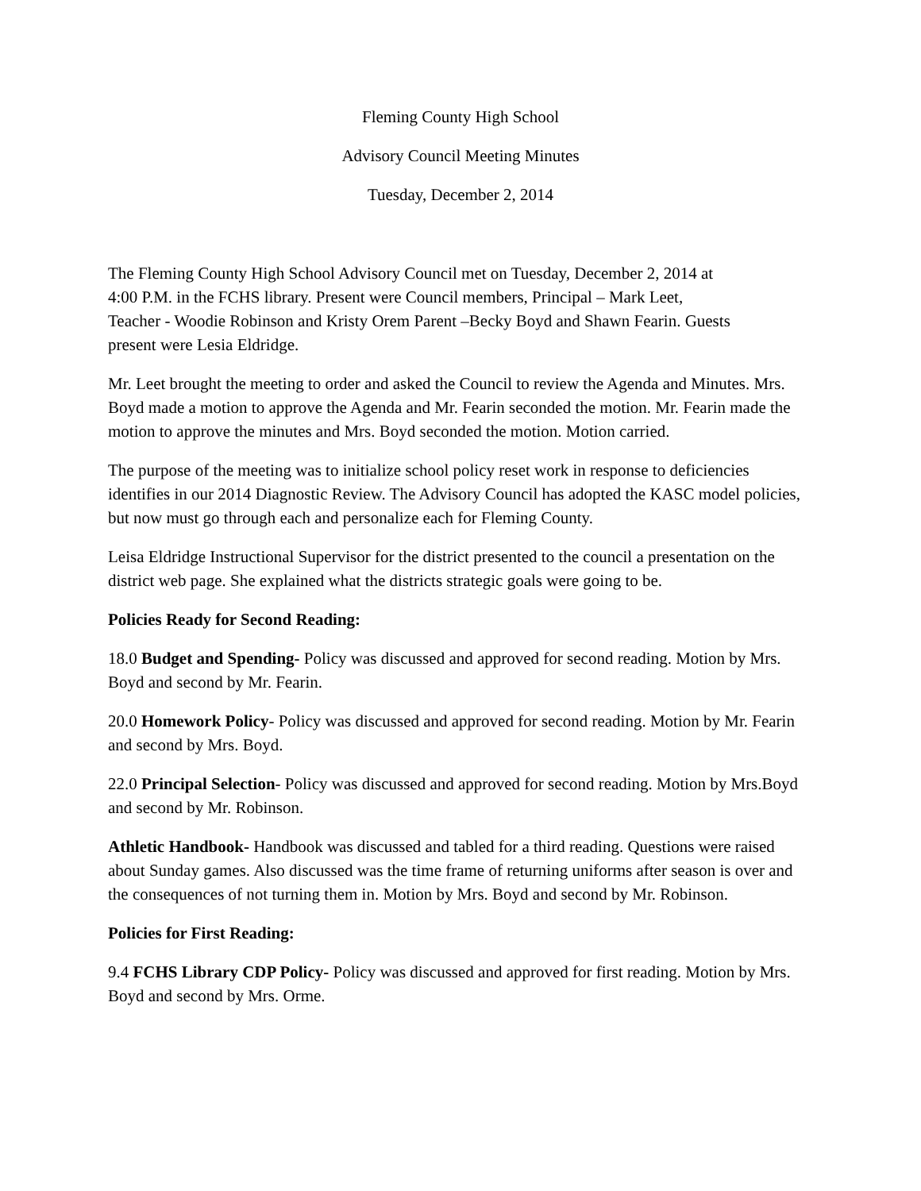Fleming County High School
Advisory Council Meeting Minutes
Tuesday, December 2, 2014
The Fleming County High School Advisory Council met on Tuesday, December 2, 2014 at
4:00 P.M. in the FCHS library. Present were Council members, Principal – Mark Leet,
Teacher - Woodie Robinson and Kristy Orem Parent –Becky Boyd and Shawn Fearin. Guests
present were Lesia Eldridge.
Mr. Leet brought the meeting to order and asked the Council to review the Agenda and Minutes. Mrs. Boyd made a motion to approve the Agenda and Mr. Fearin seconded the motion. Mr. Fearin made the motion to approve the minutes and Mrs. Boyd seconded the motion. Motion carried.
The purpose of the meeting was to initialize school policy reset work in response to deficiencies identifies in our 2014 Diagnostic Review. The Advisory Council has adopted the KASC model policies, but now must go through each and personalize each for Fleming County.
Leisa Eldridge Instructional Supervisor for the district presented to the council a presentation on the district web page. She explained what the districts strategic goals were going to be.
Policies Ready for Second Reading:
18.0 Budget and Spending- Policy was discussed and approved for second reading. Motion by Mrs. Boyd and second by Mr. Fearin.
20.0 Homework Policy- Policy was discussed and approved for second reading. Motion by Mr. Fearin and second by Mrs. Boyd.
22.0 Principal Selection- Policy was discussed and approved for second reading. Motion by Mrs.Boyd and second by Mr. Robinson.
Athletic Handbook- Handbook was discussed and tabled for a third reading. Questions were raised about Sunday games. Also discussed was the time frame of returning uniforms after season is over and the consequences of not turning them in. Motion by Mrs. Boyd and second by Mr. Robinson.
Policies for First Reading:
9.4 FCHS Library CDP Policy- Policy was discussed and approved for first reading. Motion by Mrs. Boyd and second by Mrs. Orme.